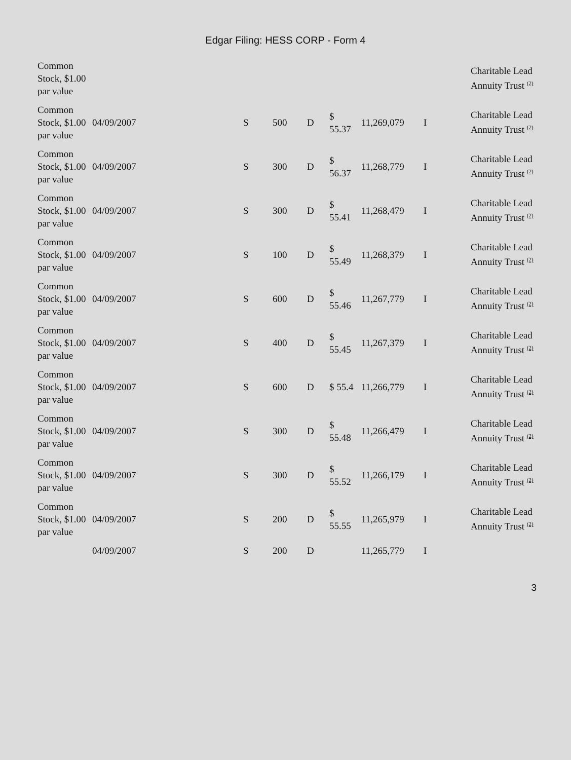Edgar Filing: HESS CORP - Form 4
| Common Stock, $1.00 par value | | | | | | | | Charitable Lead Annuity Trust <sup>(2)</sup> |
| Common Stock, $1.00 par value | 04/09/2007 | S | 500 | D | $ 55.37 | 11,269,079 | I | Charitable Lead Annuity Trust <sup>(2)</sup> |
| Common Stock, $1.00 par value | 04/09/2007 | S | 300 | D | $ 56.37 | 11,268,779 | I | Charitable Lead Annuity Trust <sup>(2)</sup> |
| Common Stock, $1.00 par value | 04/09/2007 | S | 300 | D | $ 55.41 | 11,268,479 | I | Charitable Lead Annuity Trust <sup>(2)</sup> |
| Common Stock, $1.00 par value | 04/09/2007 | S | 100 | D | $ 55.49 | 11,268,379 | I | Charitable Lead Annuity Trust <sup>(2)</sup> |
| Common Stock, $1.00 par value | 04/09/2007 | S | 600 | D | $ 55.46 | 11,267,779 | I | Charitable Lead Annuity Trust <sup>(2)</sup> |
| Common Stock, $1.00 par value | 04/09/2007 | S | 400 | D | $ 55.45 | 11,267,379 | I | Charitable Lead Annuity Trust <sup>(2)</sup> |
| Common Stock, $1.00 par value | 04/09/2007 | S | 600 | D | $ 55.4 | 11,266,779 | I | Charitable Lead Annuity Trust <sup>(2)</sup> |
| Common Stock, $1.00 par value | 04/09/2007 | S | 300 | D | $ 55.48 | 11,266,479 | I | Charitable Lead Annuity Trust <sup>(2)</sup> |
| Common Stock, $1.00 par value | 04/09/2007 | S | 300 | D | $ 55.52 | 11,266,179 | I | Charitable Lead Annuity Trust <sup>(2)</sup> |
| Common Stock, $1.00 par value | 04/09/2007 | S | 200 | D | $ 55.55 | 11,265,979 | I | Charitable Lead Annuity Trust <sup>(2)</sup> |
| | 04/09/2007 | S | 200 | D | | 11,265,779 | I | |
3